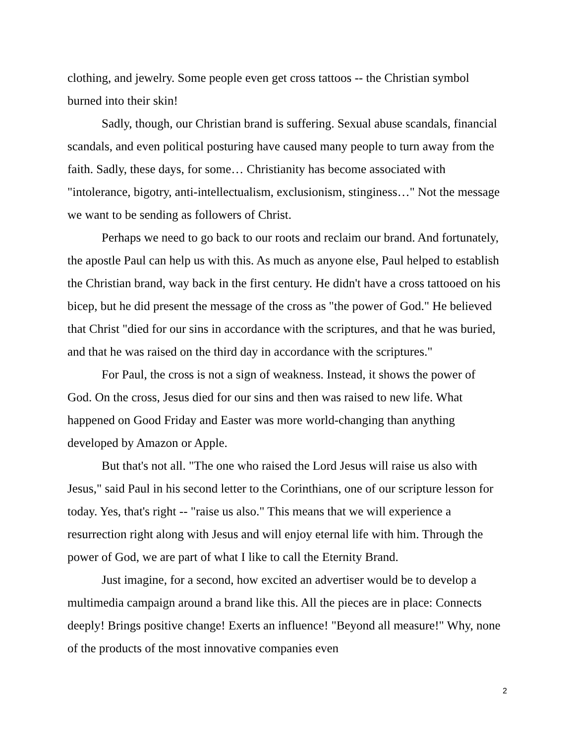clothing, and jewelry. Some people even get cross tattoos -- the Christian symbol burned into their skin!
Sadly, though, our Christian brand is suffering. Sexual abuse scandals, financial scandals, and even political posturing have caused many people to turn away from the faith. Sadly, these days, for some… Christianity has become associated with "intolerance, bigotry, anti-intellectualism, exclusionism, stinginess…" Not the message we want to be sending as followers of Christ.
Perhaps we need to go back to our roots and reclaim our brand. And fortunately, the apostle Paul can help us with this. As much as anyone else, Paul helped to establish the Christian brand, way back in the first century. He didn't have a cross tattooed on his bicep, but he did present the message of the cross as "the power of God." He believed that Christ "died for our sins in accordance with the scriptures, and that he was buried, and that he was raised on the third day in accordance with the scriptures."
For Paul, the cross is not a sign of weakness. Instead, it shows the power of God. On the cross, Jesus died for our sins and then was raised to new life. What happened on Good Friday and Easter was more world-changing than anything developed by Amazon or Apple.
But that's not all. "The one who raised the Lord Jesus will raise us also with Jesus," said Paul in his second letter to the Corinthians, one of our scripture lesson for today. Yes, that's right -- "raise us also." This means that we will experience a resurrection right along with Jesus and will enjoy eternal life with him. Through the power of God, we are part of what I like to call the Eternity Brand.
Just imagine, for a second, how excited an advertiser would be to develop a multimedia campaign around a brand like this. All the pieces are in place: Connects deeply! Brings positive change! Exerts an influence! "Beyond all measure!" Why, none of the products of the most innovative companies even
2